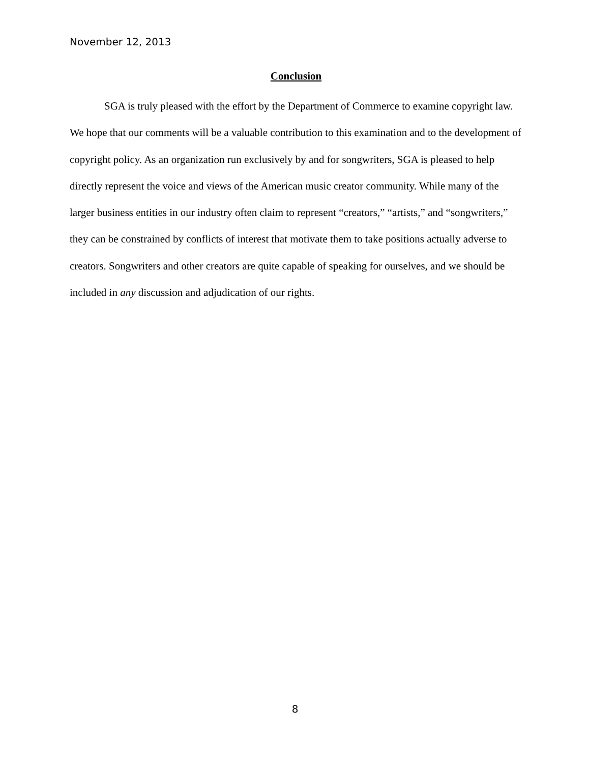November 12, 2013
Conclusion
SGA is truly pleased with the effort by the Department of Commerce to examine copyright law. We hope that our comments will be a valuable contribution to this examination and to the development of copyright policy. As an organization run exclusively by and for songwriters, SGA is pleased to help directly represent the voice and views of the American music creator community. While many of the larger business entities in our industry often claim to represent “creators,” “artists,” and “songwriters,” they can be constrained by conflicts of interest that motivate them to take positions actually adverse to creators. Songwriters and other creators are quite capable of speaking for ourselves, and we should be included in any discussion and adjudication of our rights.
8